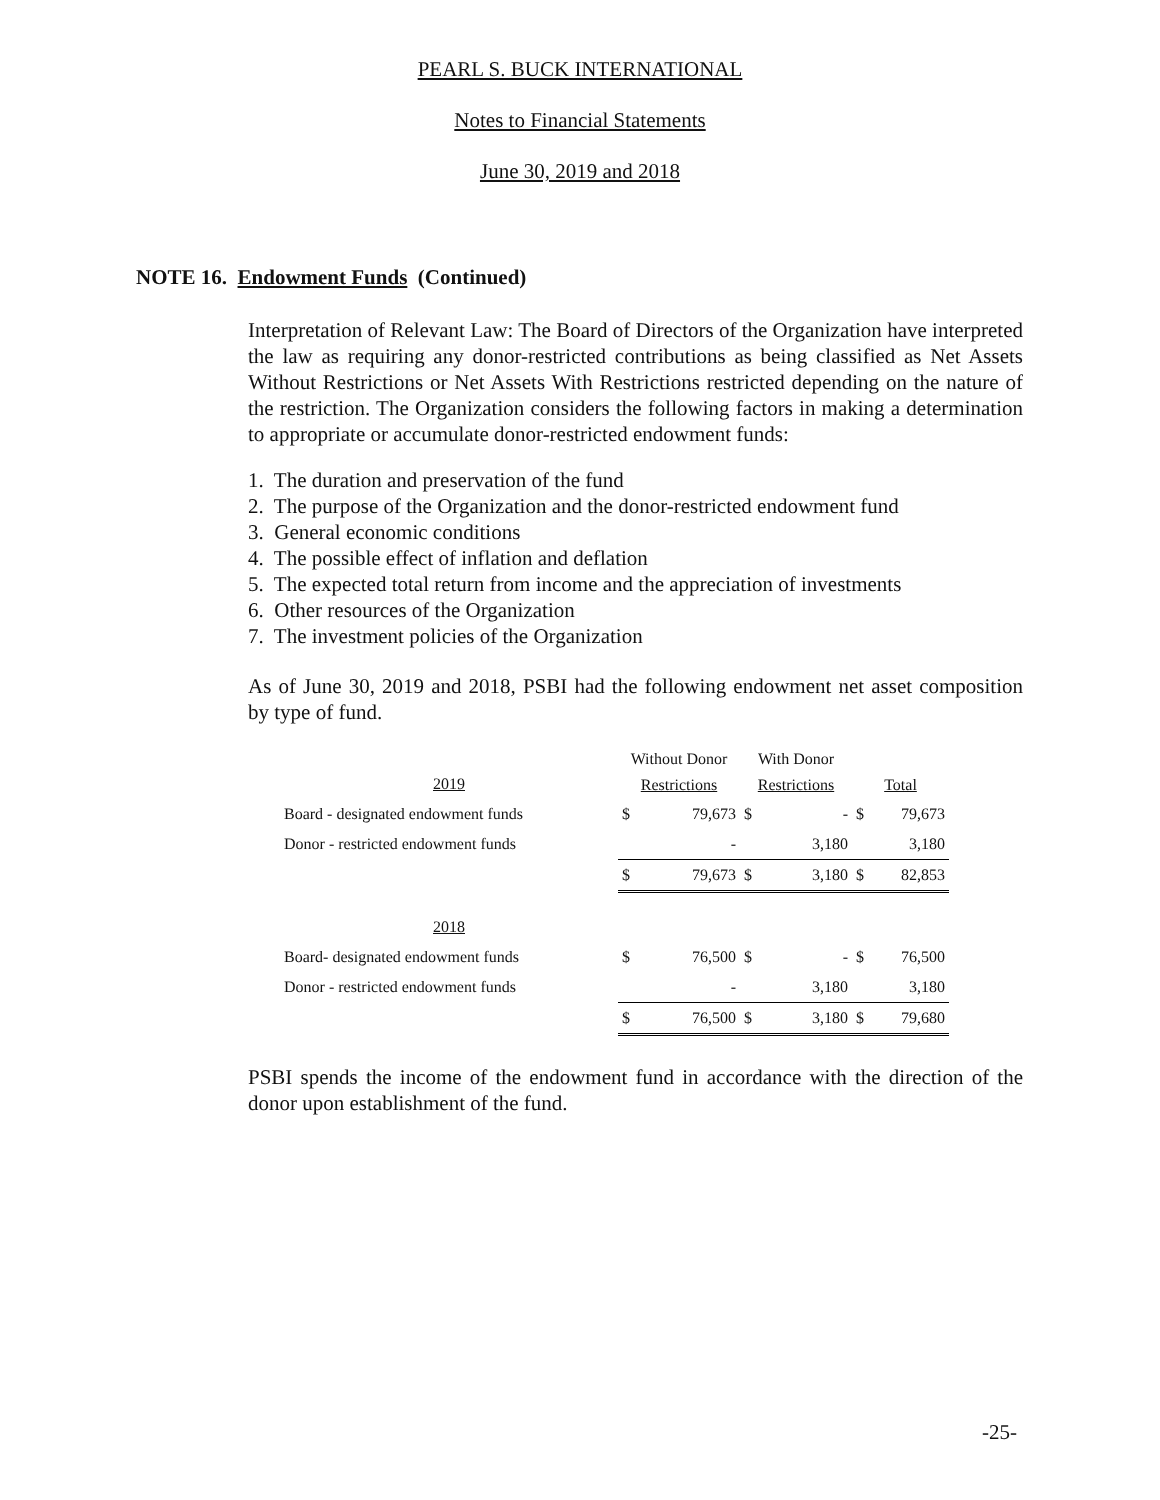PEARL S. BUCK INTERNATIONAL
Notes to Financial Statements
June 30, 2019 and 2018
NOTE 16. Endowment Funds (Continued)
Interpretation of Relevant Law: The Board of Directors of the Organization have interpreted the law as requiring any donor-restricted contributions as being classified as Net Assets Without Restrictions or Net Assets With Restrictions restricted depending on the nature of the restriction. The Organization considers the following factors in making a determination to appropriate or accumulate donor-restricted endowment funds:
1. The duration and preservation of the fund
2. The purpose of the Organization and the donor-restricted endowment fund
3. General economic conditions
4. The possible effect of inflation and deflation
5. The expected total return from income and the appreciation of investments
6. Other resources of the Organization
7. The investment policies of the Organization
As of June 30, 2019 and 2018, PSBI had the following endowment net asset composition by type of fund.
| 2019 | Without Donor Restrictions | | With Donor Restrictions | | Total | |
| Board - designated endowment funds | $ | 79,673 | $ | - | $ | 79,673 |
| Donor - restricted endowment funds | | - | | 3,180 | | 3,180 |
| | $ | 79,673 | $ | 3,180 | $ | 82,853 |
| 2018 | | | | | | |
| Board- designated endowment funds | $ | 76,500 | $ | - | $ | 76,500 |
| Donor - restricted endowment funds | | - | | 3,180 | | 3,180 |
| | $ | 76,500 | $ | 3,180 | $ | 79,680 |
PSBI spends the income of the endowment fund in accordance with the direction of the donor upon establishment of the fund.
-25-